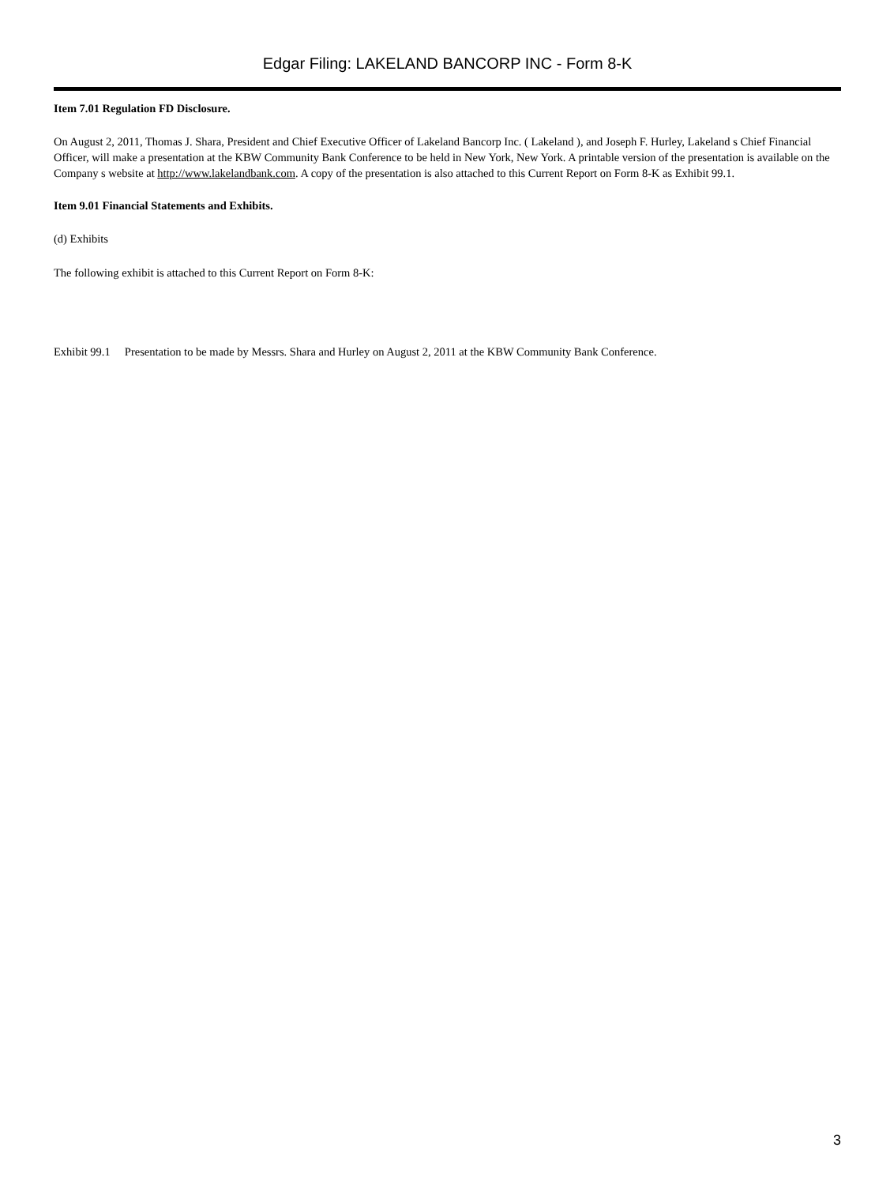Edgar Filing: LAKELAND BANCORP INC - Form 8-K
Item 7.01 Regulation FD Disclosure.
On August 2, 2011, Thomas J. Shara, President and Chief Executive Officer of Lakeland Bancorp Inc. ( Lakeland ), and Joseph F. Hurley, Lakeland s Chief Financial Officer, will make a presentation at the KBW Community Bank Conference to be held in New York, New York. A printable version of the presentation is available on the Company s website at http://www.lakelandbank.com. A copy of the presentation is also attached to this Current Report on Form 8-K as Exhibit 99.1.
Item 9.01 Financial Statements and Exhibits.
(d) Exhibits
The following exhibit is attached to this Current Report on Form 8-K:
Exhibit 99.1 Presentation to be made by Messrs. Shara and Hurley on August 2, 2011 at the KBW Community Bank Conference.
3